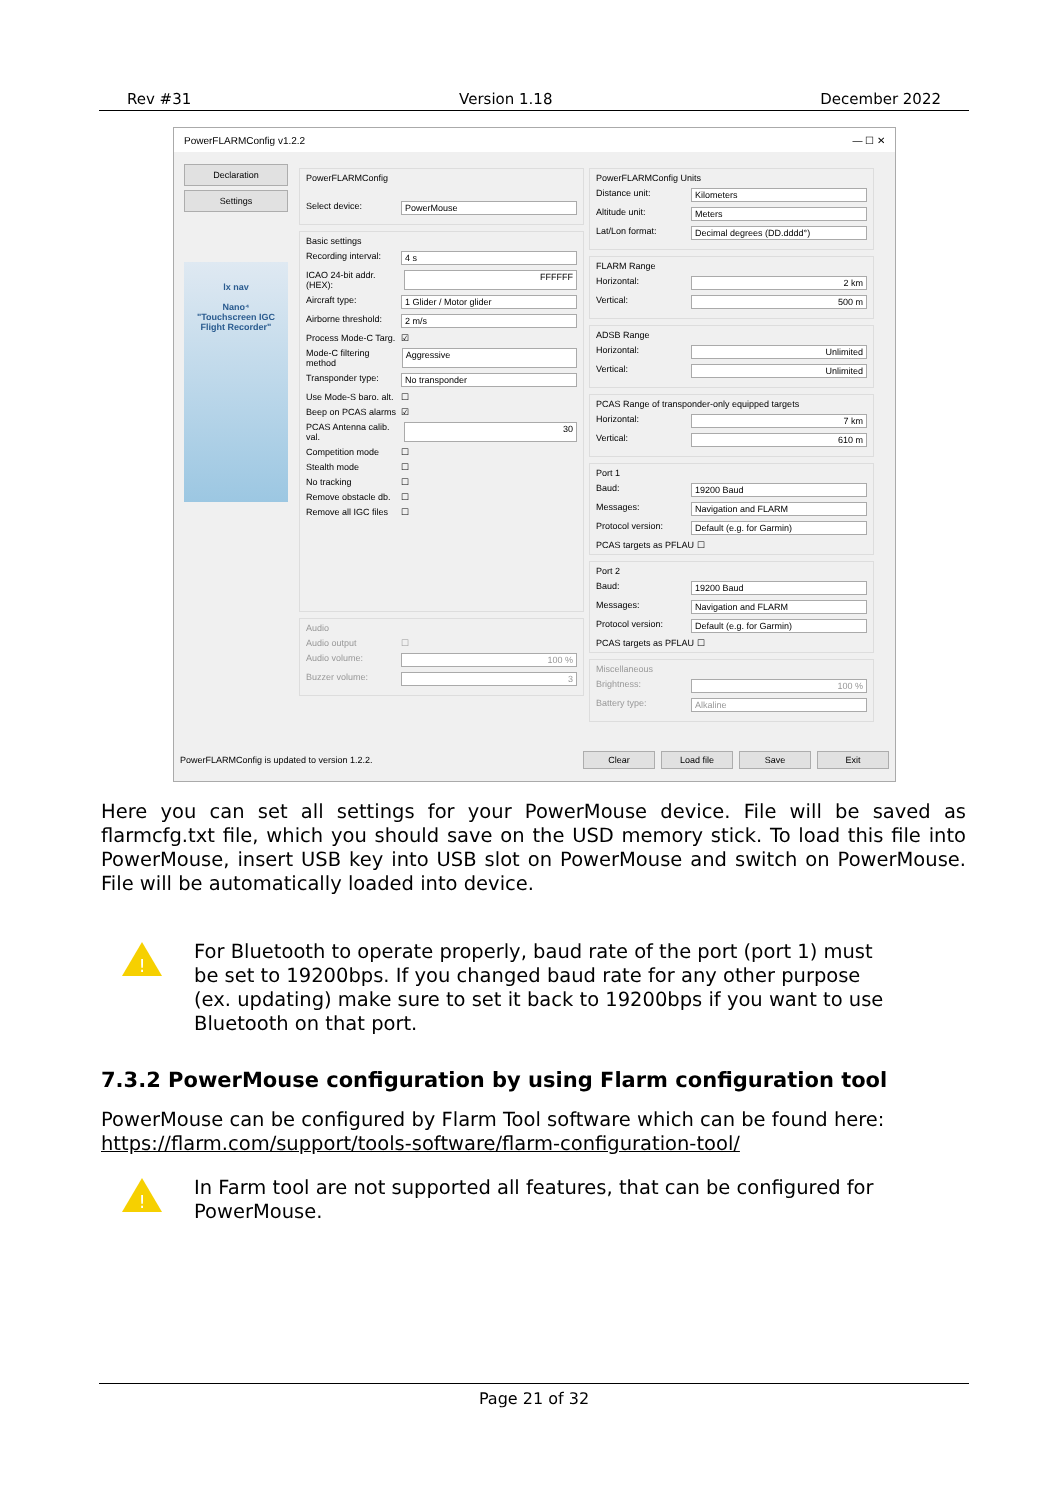Rev #31 Version 1.18 December 2022
PowerFLARMConfig v1.2.2 — ☐ ✕
Declaration
Settings
lx nav
Nano⁴
"Touchscreen IGC Flight Recorder"
PowerFLARMConfig
Select device: PowerMouse
Basic settings
Recording interval: 4 s
ICAO 24-bit addr. (HEX): FFFFFF
Aircraft type: 1 Glider / Motor glider
Airborne threshold: 2 m/s
Process Mode-C Targ. ☑
Mode-C filtering method Aggressive
Transponder type: No transponder
Use Mode-S baro. alt. ☐
Beep on PCAS alarms ☑
PCAS Antenna calib. val. 30
Competition mode ☐
Stealth mode ☐
No tracking ☐
Remove obstacle db. ☐
Remove all IGC files ☐
Audio
Audio output ☐
Audio volume: 100 %
Buzzer volume: 3
PowerFLARMConfig Units
Distance unit: Kilometers
Altitude unit: Meters
Lat/Lon format: Decimal degrees (DD.dddd°)
FLARM Range
Horizontal: 2 km
Vertical: 500 m
ADSB Range
Horizontal: Unlimited
Vertical: Unlimited
PCAS Range of transponder-only equipped targets
Horizontal: 7 km
Vertical: 610 m
Port 1
Baud: 19200 Baud
Messages: Navigation and FLARM
Protocol version: Default (e.g. for Garmin)
PCAS targets as PFLAU ☐
Port 2
Baud: 19200 Baud
Messages: Navigation and FLARM
Protocol version: Default (e.g. for Garmin)
PCAS targets as PFLAU ☐
Miscellaneous
Brightness: 100 %
Battery type: Alkaline
PowerFLARMConfig is updated to version 1.2.2. Clear Load file Save Exit
Here you can set all settings for your PowerMouse device. File will be saved as flarmcfg.txt file, which you should save on the USD memory stick. To load this file into PowerMouse, insert USB key into USB slot on PowerMouse and switch on PowerMouse. File will be automatically loaded into device.
!
For Bluetooth to operate properly, baud rate of the port (port 1) must be set to 19200bps. If you changed baud rate for any other purpose (ex. updating) make sure to set it back to 19200bps if you want to use Bluetooth on that port.
7.3.2 PowerMouse configuration by using Flarm configuration tool
PowerMouse can be configured by Flarm Tool software which can be found here:
https://flarm.com/support/tools-software/flarm-configuration-tool/
!
In Farm tool are not supported all features, that can be configured for PowerMouse.
Page 21 of 32